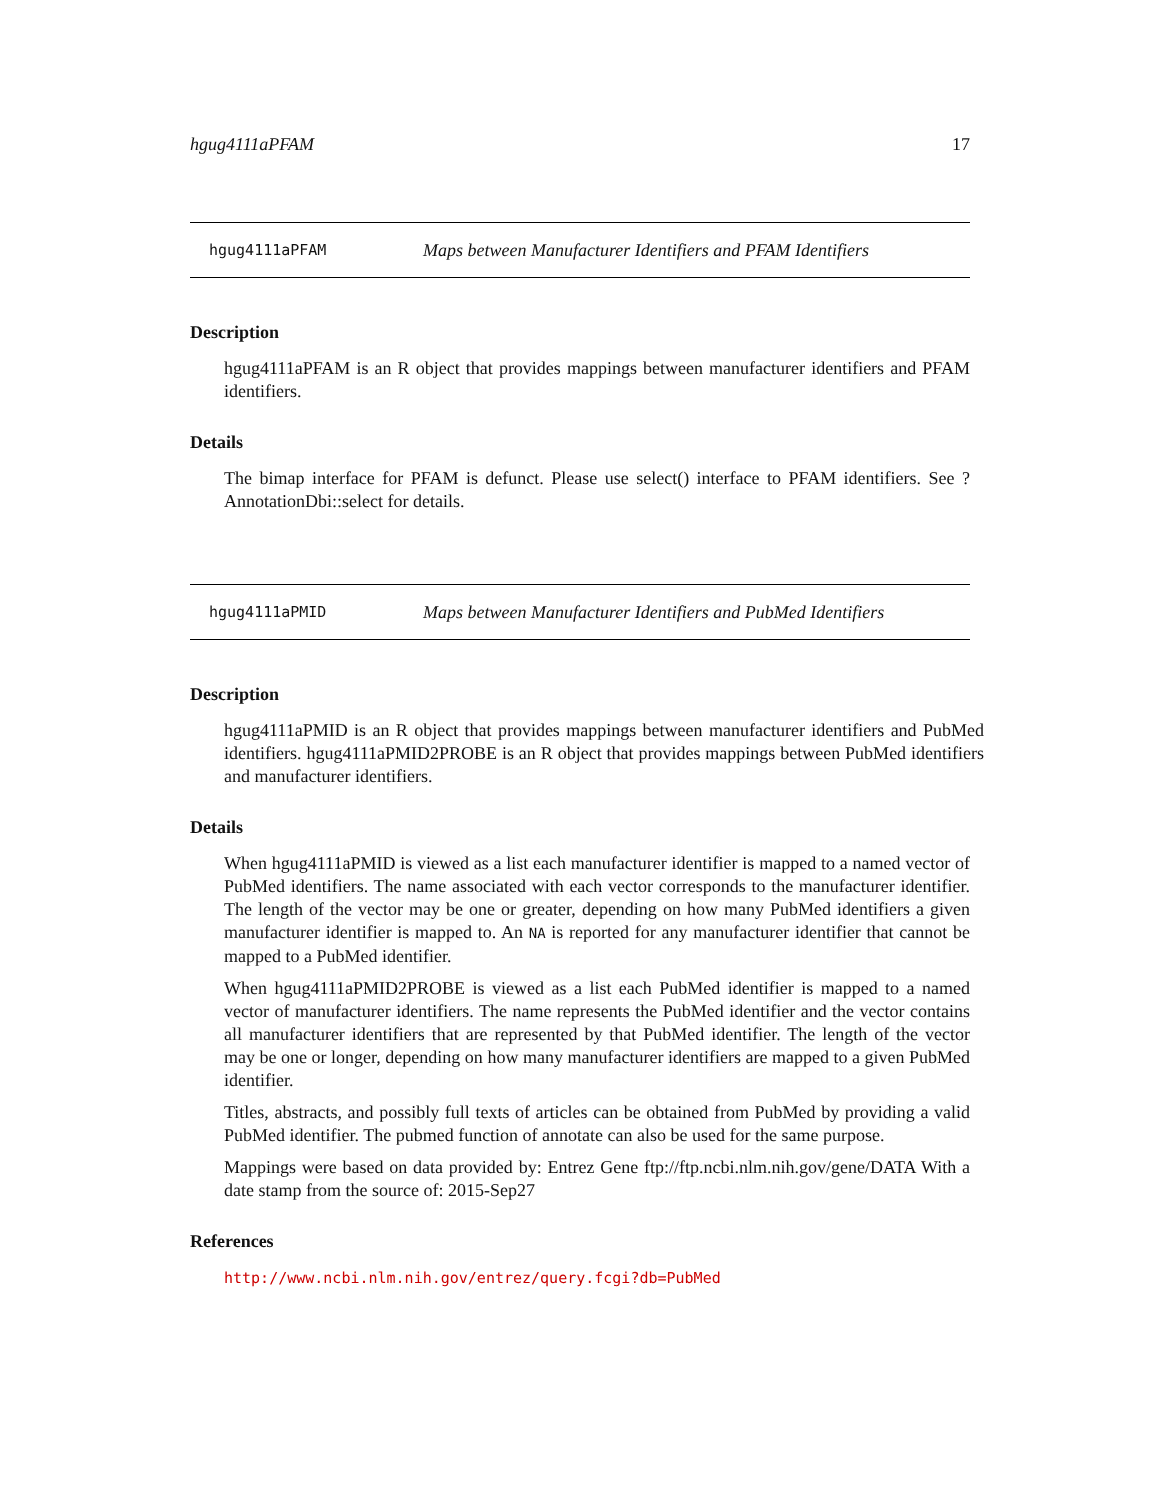hgug4111aPFAM 17
hgug4111aPFAM Maps between Manufacturer Identifiers and PFAM Identifiers
Description
hgug4111aPFAM is an R object that provides mappings between manufacturer identifiers and PFAM identifiers.
Details
The bimap interface for PFAM is defunct. Please use select() interface to PFAM identifiers. See ?AnnotationDbi::select for details.
hgug4111aPMID Maps between Manufacturer Identifiers and PubMed Identifiers
Description
hgug4111aPMID is an R object that provides mappings between manufacturer identifiers and PubMed identifiers. hgug4111aPMID2PROBE is an R object that provides mappings between PubMed identifiers and manufacturer identifiers.
Details
When hgug4111aPMID is viewed as a list each manufacturer identifier is mapped to a named vector of PubMed identifiers. The name associated with each vector corresponds to the manufacturer identifier. The length of the vector may be one or greater, depending on how many PubMed identifiers a given manufacturer identifier is mapped to. An NA is reported for any manufacturer identifier that cannot be mapped to a PubMed identifier.
When hgug4111aPMID2PROBE is viewed as a list each PubMed identifier is mapped to a named vector of manufacturer identifiers. The name represents the PubMed identifier and the vector contains all manufacturer identifiers that are represented by that PubMed identifier. The length of the vector may be one or longer, depending on how many manufacturer identifiers are mapped to a given PubMed identifier.
Titles, abstracts, and possibly full texts of articles can be obtained from PubMed by providing a valid PubMed identifier. The pubmed function of annotate can also be used for the same purpose.
Mappings were based on data provided by: Entrez Gene ftp://ftp.ncbi.nlm.nih.gov/gene/DATA With a date stamp from the source of: 2015-Sep27
References
http://www.ncbi.nlm.nih.gov/entrez/query.fcgi?db=PubMed